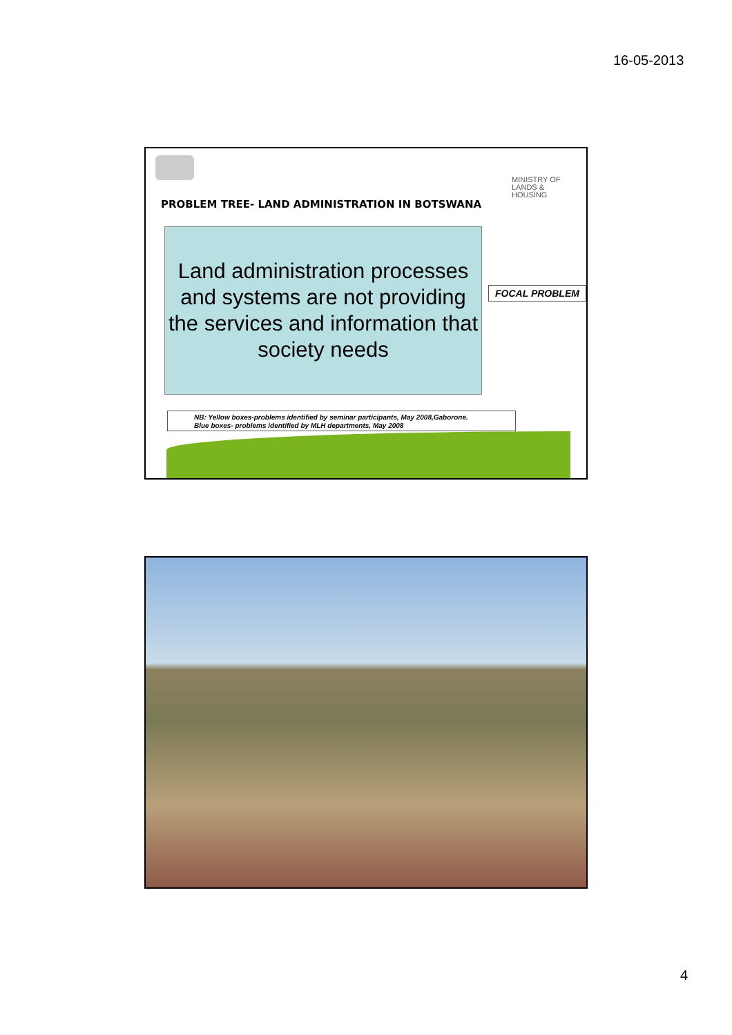16-05-2013
MINISTRY OF
LANDS &
HOUSING
PROBLEM TREE- LAND ADMINISTRATION IN BOTSWANA
Land administration processes and systems are not providing the services and information that society needs
FOCAL PROBLEM
NB: Yellow boxes-problems identified by seminar participants, May 2008,Gaborone.
Blue boxes- problems identified by MLH departments, May 2008
4